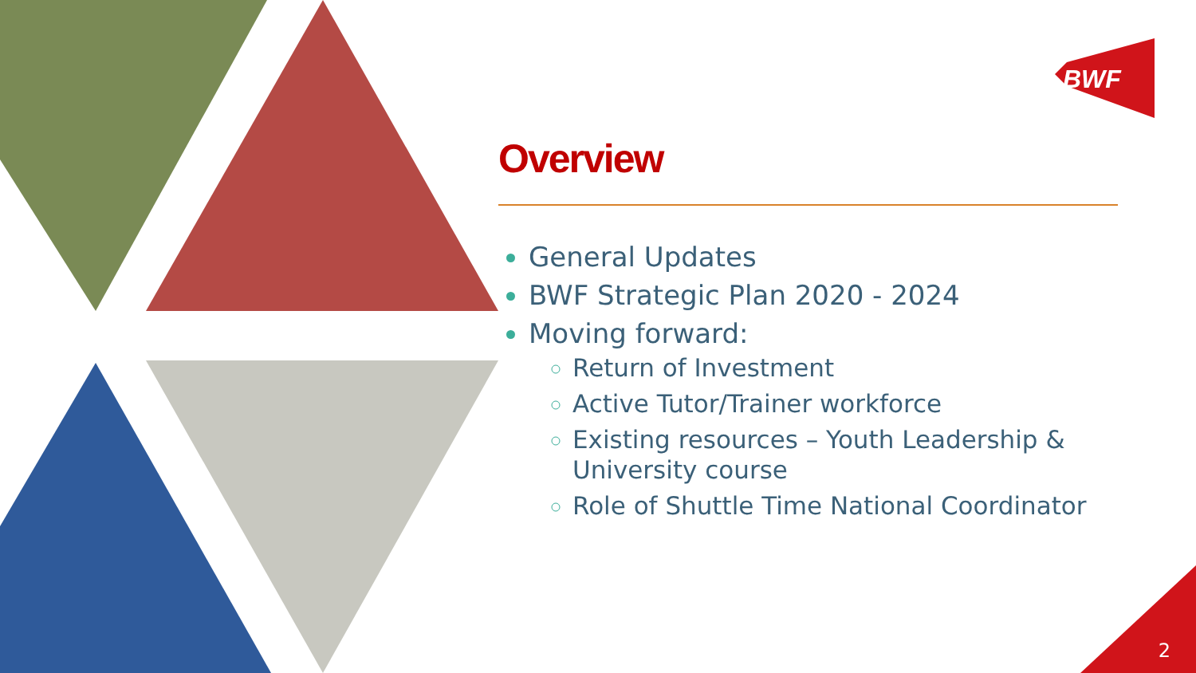BWF
Overview
General Updates
BWF Strategic Plan 2020 - 2024
Moving forward:
Return of Investment
Active Tutor/Trainer workforce
Existing resources – Youth Leadership & University course
Role of Shuttle Time National Coordinator
2